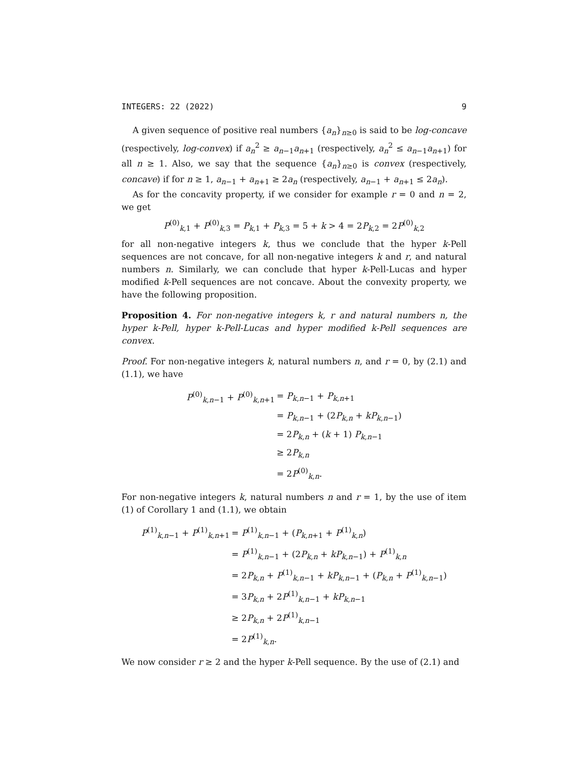INTEGERS: 22 (2022) 9
A given sequence of positive real numbers {a<sub>n</sub>}<sub>n≥0</sub> is said to be log-concave (respectively, log-convex) if a<sub>n</sub><sup>2</sup> ≥ a<sub>n−1</sub>a<sub>n+1</sub> (respectively, a<sub>n</sub><sup>2</sup> ≤ a<sub>n−1</sub>a<sub>n+1</sub>) for all n ≥ 1. Also, we say that the sequence {a<sub>n</sub>}<sub>n≥0</sub> is convex (respectively, concave) if for n ≥ 1, a<sub>n−1</sub> + a<sub>n+1</sub> ≥ 2a<sub>n</sub> (respectively, a<sub>n−1</sub> + a<sub>n+1</sub> ≤ 2a<sub>n</sub>).
As for the concavity property, if we consider for example r = 0 and n = 2, we get
P<sup>(0)</sup><sub>k,1</sub> + P<sup>(0)</sup><sub>k,3</sub> = P<sub>k,1</sub> + P<sub>k,3</sub> = 5 + k > 4 = 2P<sub>k,2</sub> = 2P<sup>(0)</sup><sub>k,2</sub>
for all non-negative integers k, thus we conclude that the hyper k-Pell sequences are not concave, for all non-negative integers k and r, and natural numbers n. Similarly, we can conclude that hyper k-Pell-Lucas and hyper modified k-Pell sequences are not concave. About the convexity property, we have the following proposition.
Proposition 4. For non-negative integers k, r and natural numbers n, the hyper k-Pell, hyper k-Pell-Lucas and hyper modified k-Pell sequences are convex.
Proof. For non-negative integers k, natural numbers n, and r = 0, by (2.1) and (1.1), we have
| P<sup>(0)</sup><sub>k,n−1</sub> + P<sup>(0)</sup><sub>k,n+1</sub> | = P<sub>k,n−1</sub> + P<sub>k,n+1</sub> |
| | = P<sub>k,n−1</sub> + (2 P<sub>k,n</sub> + kP<sub>k,n−1</sub>) |
| | = 2 P<sub>k,n</sub> + ( k + 1) P<sub>k,n−1</sub> |
| | ≥ 2 P<sub>k,n</sub> |
| | = 2 P<sup>(0)</sup><sub>k,n</sub>. |
For non-negative integers k, natural numbers n and r = 1, by the use of item (1) of Corollary 1 and (1.1), we obtain
| P<sup>(1)</sup><sub>k,n−1</sub> + P<sup>(1)</sup><sub>k,n+1</sub> | = P<sup>(1)</sup><sub>k,n−1</sub> + ( P<sub>k,n+1</sub> + P<sup>(1)</sup><sub>k,n</sub>) |
| | = P<sup>(1)</sup><sub>k,n−1</sub> + (2 P<sub>k,n</sub> + kP<sub>k,n−1</sub>) + P<sup>(1)</sup><sub>k,n</sub> |
| | = 2 P<sub>k,n</sub> + P<sup>(1)</sup><sub>k,n−1</sub> + kP<sub>k,n−1</sub> + ( P<sub>k,n</sub> + P<sup>(1)</sup><sub>k,n−1</sub>) |
| | = 3 P<sub>k,n</sub> + 2 P<sup>(1)</sup><sub>k,n−1</sub> + kP<sub>k,n−1</sub> |
| | ≥ 2 P<sub>k,n</sub> + 2 P<sup>(1)</sup><sub>k,n−1</sub> |
| | = 2 P<sup>(1)</sup><sub>k,n</sub>. |
We now consider r ≥ 2 and the hyper k-Pell sequence. By the use of (2.1) and